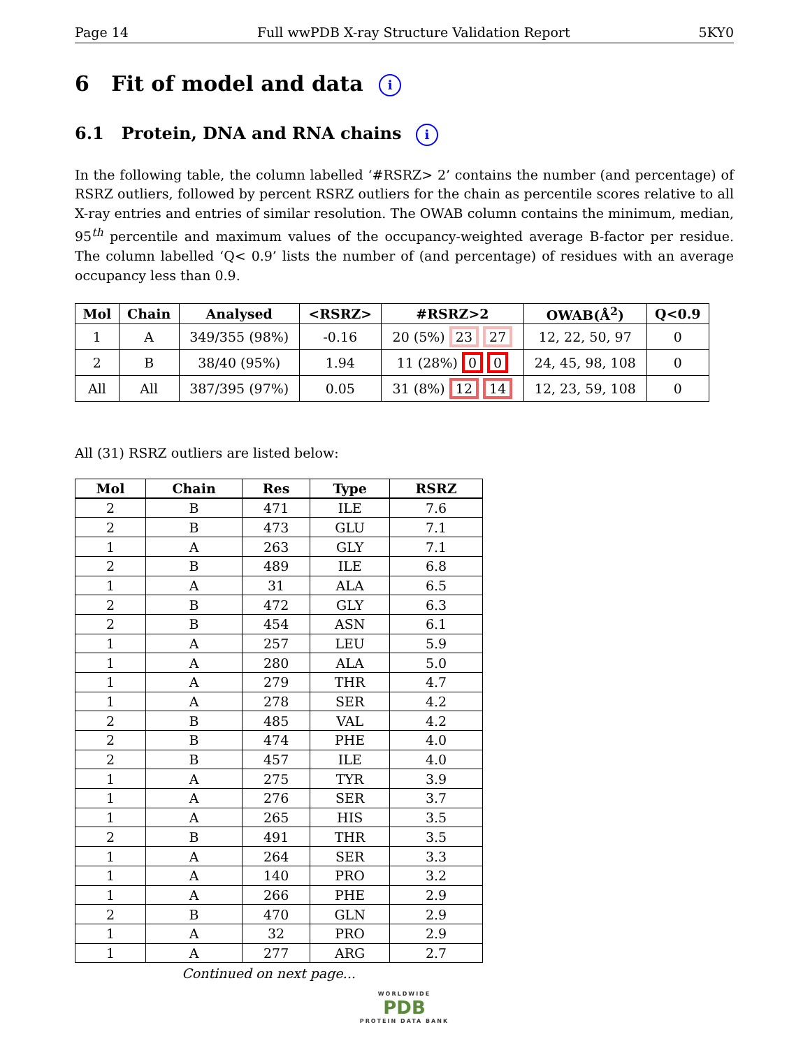Page 14 Full wwPDB X-ray Structure Validation Report 5KY0
6 Fit of model and data i
6.1 Protein, DNA and RNA chains i
In the following table, the column labelled ‘#RSRZ> 2’ contains the number (and percentage) of RSRZ outliers, followed by percent RSRZ outliers for the chain as percentile scores relative to all X-ray entries and entries of similar resolution. The OWAB column contains the minimum, median, 95<sup>th</sup> percentile and maximum values of the occupancy-weighted average B-factor per residue. The column labelled ‘Q< 0.9’ lists the number of (and percentage) of residues with an average occupancy less than 0.9.
| Mol | Chain | Analysed | <RSRZ> | #RSRZ>2 | OWAB(Å<sup>2</sup>) | Q<0.9 |
| --- | --- | --- | --- | --- | --- | --- |
| 1 | A | 349/355 (98%) | -0.16 | 20 (5%) 23 27 | 12, 22, 50, 97 | 0 |
| 2 | B | 38/40 (95%) | 1.94 | 11 (28%) 0 0 | 24, 45, 98, 108 | 0 |
| All | All | 387/395 (97%) | 0.05 | 31 (8%) 12 14 | 12, 23, 59, 108 | 0 |
All (31) RSRZ outliers are listed below:
| Mol | Chain | Res | Type | RSRZ |
| --- | --- | --- | --- | --- |
| 2 | B | 471 | ILE | 7.6 |
| 2 | B | 473 | GLU | 7.1 |
| 1 | A | 263 | GLY | 7.1 |
| 2 | B | 489 | ILE | 6.8 |
| 1 | A | 31 | ALA | 6.5 |
| 2 | B | 472 | GLY | 6.3 |
| 2 | B | 454 | ASN | 6.1 |
| 1 | A | 257 | LEU | 5.9 |
| 1 | A | 280 | ALA | 5.0 |
| 1 | A | 279 | THR | 4.7 |
| 1 | A | 278 | SER | 4.2 |
| 2 | B | 485 | VAL | 4.2 |
| 2 | B | 474 | PHE | 4.0 |
| 2 | B | 457 | ILE | 4.0 |
| 1 | A | 275 | TYR | 3.9 |
| 1 | A | 276 | SER | 3.7 |
| 1 | A | 265 | HIS | 3.5 |
| 2 | B | 491 | THR | 3.5 |
| 1 | A | 264 | SER | 3.3 |
| 1 | A | 140 | PRO | 3.2 |
| 1 | A | 266 | PHE | 2.9 |
| 2 | B | 470 | GLN | 2.9 |
| 1 | A | 32 | PRO | 2.9 |
| 1 | A | 277 | ARG | 2.7 |
Continued on next page...
WORLDWIDE
PDB
PROTEIN DATA BANK